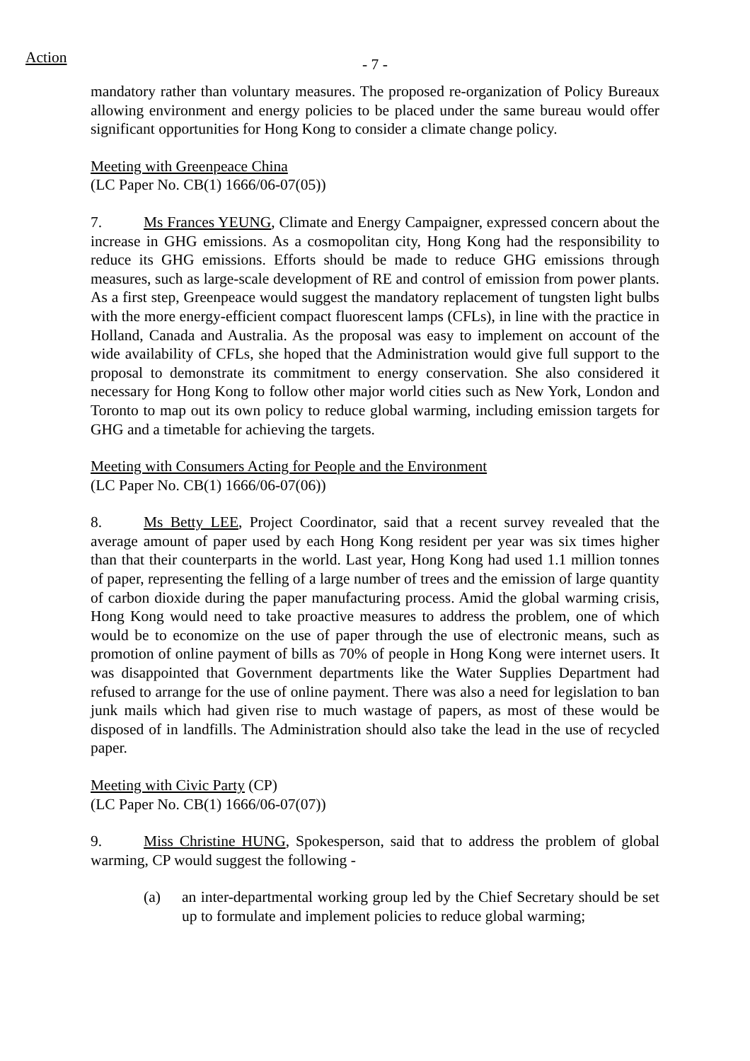Action - 7 -
mandatory rather than voluntary measures. The proposed re-organization of Policy Bureaux allowing environment and energy policies to be placed under the same bureau would offer significant opportunities for Hong Kong to consider a climate change policy.
Meeting with Greenpeace China
(LC Paper No. CB(1) 1666/06-07(05))
7. Ms Frances YEUNG, Climate and Energy Campaigner, expressed concern about the increase in GHG emissions. As a cosmopolitan city, Hong Kong had the responsibility to reduce its GHG emissions. Efforts should be made to reduce GHG emissions through measures, such as large-scale development of RE and control of emission from power plants. As a first step, Greenpeace would suggest the mandatory replacement of tungsten light bulbs with the more energy-efficient compact fluorescent lamps (CFLs), in line with the practice in Holland, Canada and Australia. As the proposal was easy to implement on account of the wide availability of CFLs, she hoped that the Administration would give full support to the proposal to demonstrate its commitment to energy conservation. She also considered it necessary for Hong Kong to follow other major world cities such as New York, London and Toronto to map out its own policy to reduce global warming, including emission targets for GHG and a timetable for achieving the targets.
Meeting with Consumers Acting for People and the Environment
(LC Paper No. CB(1) 1666/06-07(06))
8. Ms Betty LEE, Project Coordinator, said that a recent survey revealed that the average amount of paper used by each Hong Kong resident per year was six times higher than that their counterparts in the world. Last year, Hong Kong had used 1.1 million tonnes of paper, representing the felling of a large number of trees and the emission of large quantity of carbon dioxide during the paper manufacturing process. Amid the global warming crisis, Hong Kong would need to take proactive measures to address the problem, one of which would be to economize on the use of paper through the use of electronic means, such as promotion of online payment of bills as 70% of people in Hong Kong were internet users. It was disappointed that Government departments like the Water Supplies Department had refused to arrange for the use of online payment. There was also a need for legislation to ban junk mails which had given rise to much wastage of papers, as most of these would be disposed of in landfills. The Administration should also take the lead in the use of recycled paper.
Meeting with Civic Party (CP)
(LC Paper No. CB(1) 1666/06-07(07))
9. Miss Christine HUNG, Spokesperson, said that to address the problem of global warming, CP would suggest the following -
(a) an inter-departmental working group led by the Chief Secretary should be set up to formulate and implement policies to reduce global warming;